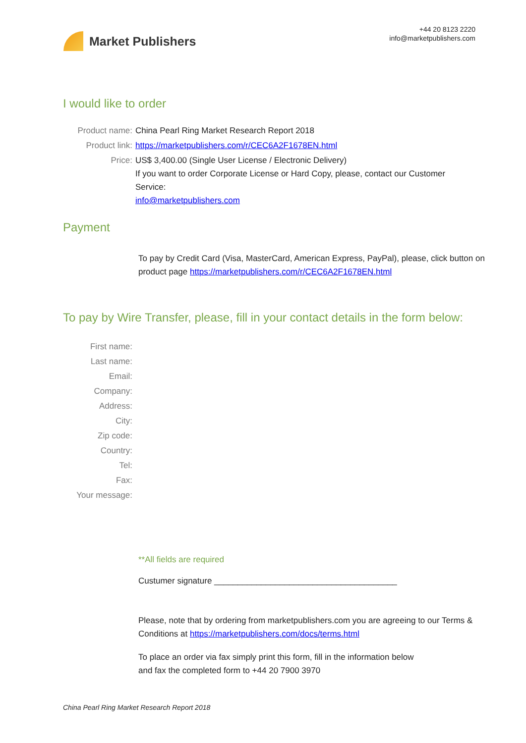Market Publishers
+44 20 8123 2220
info@marketpublishers.com
I would like to order
Product name: China Pearl Ring Market Research Report 2018
Product link: https://marketpublishers.com/r/CEC6A2F1678EN.html
Price: US$ 3,400.00 (Single User License / Electronic Delivery)
If you want to order Corporate License or Hard Copy, please, contact our Customer Service:
info@marketpublishers.com
Payment
To pay by Credit Card (Visa, MasterCard, American Express, PayPal), please, click button on product page https://marketpublishers.com/r/CEC6A2F1678EN.html
To pay by Wire Transfer, please, fill in your contact details in the form below:
First name:
Last name:
Email:
Company:
Address:
City:
Zip code:
Country:
Tel:
Fax:
Your message:
**All fields are required
Custumer signature _______________________________________
Please, note that by ordering from marketpublishers.com you are agreeing to our Terms & Conditions at https://marketpublishers.com/docs/terms.html
To place an order via fax simply print this form, fill in the information below
and fax the completed form to +44 20 7900 3970
China Pearl Ring Market Research Report 2018